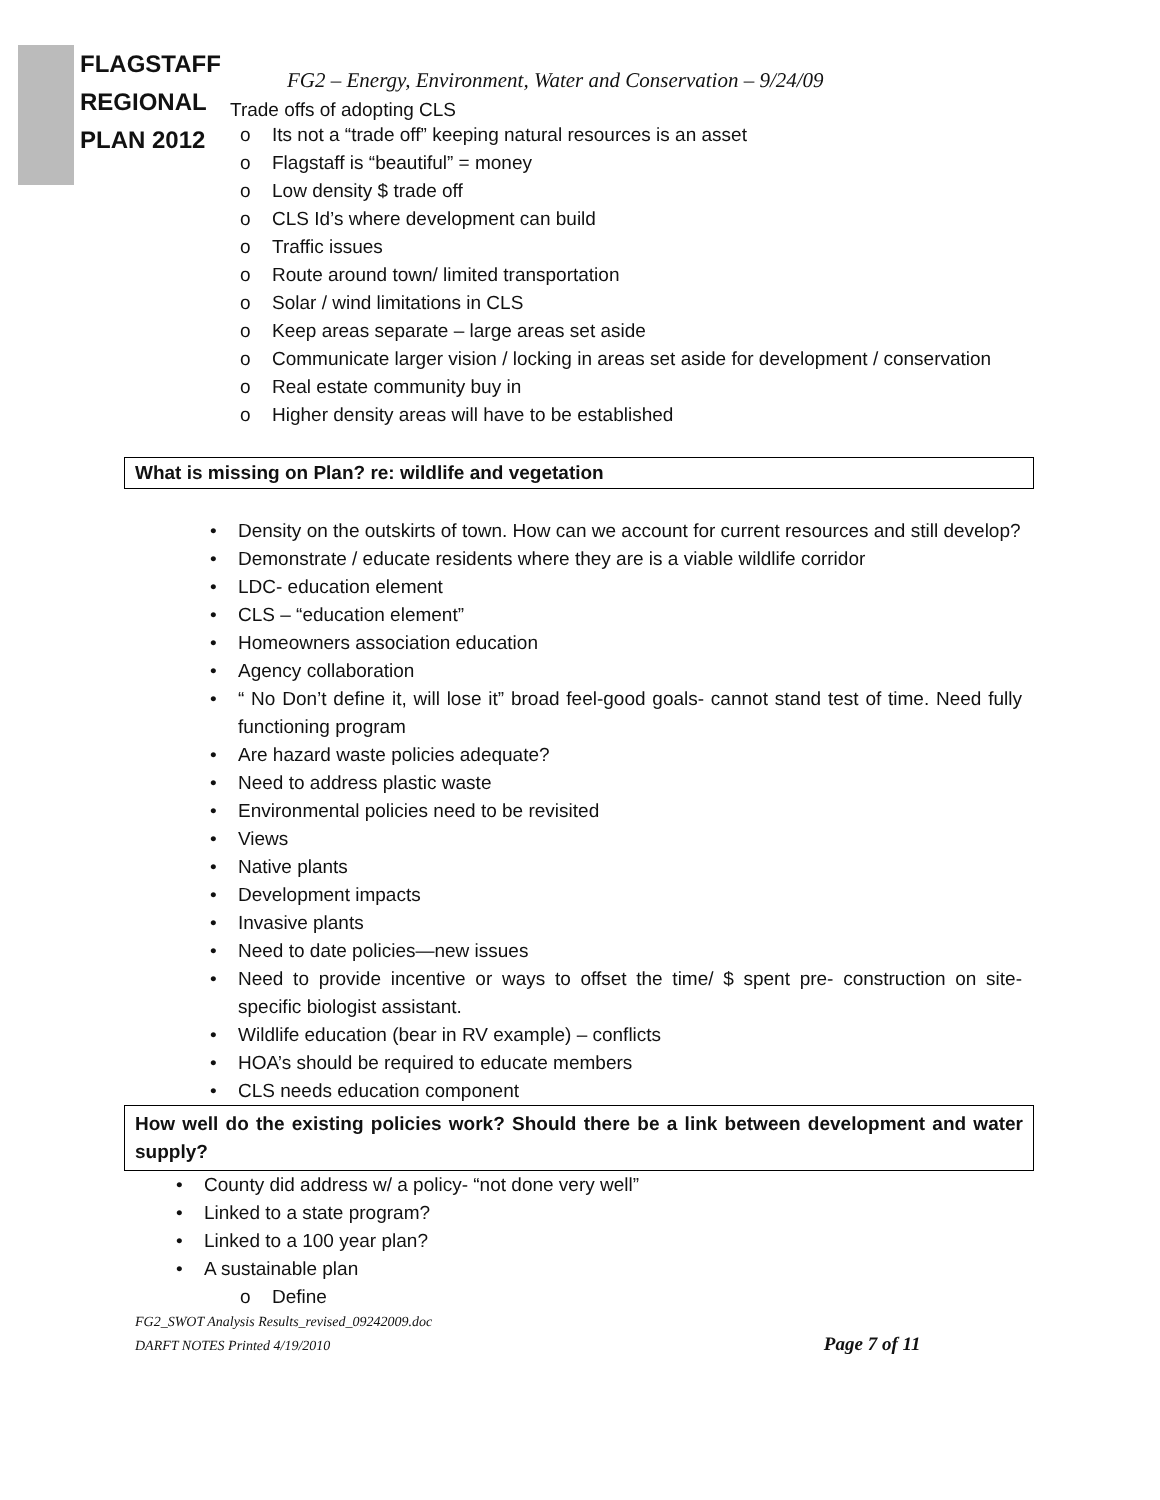FLAGSTAFF
REGIONAL
PLAN 2012
FG2 – Energy, Environment, Water and Conservation – 9/24/09
Trade offs of adopting CLS
o Its not a “trade off” keeping natural resources is an asset
o Flagstaff is “beautiful” = money
o Low density $ trade off
o CLS Id’s where development can build
o Traffic issues
o Route around town/ limited transportation
o Solar / wind limitations in CLS
o Keep areas separate – large areas set aside
o Communicate larger vision / locking in areas set aside for development / conservation
o Real estate community buy in
o Higher density areas will have to be established
What is missing on Plan? re: wildlife and vegetation
• Density on the outskirts of town. How can we account for current resources and still develop?
• Demonstrate / educate residents where they are is a viable wildlife corridor
• LDC- education element
• CLS – “education element”
• Homeowners association education
• Agency collaboration
• “ No Don’t define it, will lose it” broad feel-good goals- cannot stand test of time. Need fully functioning program
• Are hazard waste policies adequate?
• Need to address plastic waste
• Environmental policies need to be revisited
• Views
• Native plants
• Development impacts
• Invasive plants
• Need to date policies—new issues
• Need to provide incentive or ways to offset the time/ $ spent pre- construction on site- specific biologist assistant.
• Wildlife education (bear in RV example) – conflicts
• HOA’s should be required to educate members
• CLS needs education component
How well do the existing policies work? Should there be a link between development and water supply?
• County did address w/ a policy- “not done very well”
• Linked to a state program?
• Linked to a 100 year plan?
• A sustainable plan
o Define
FG2_SWOT Analysis Results_revised_09242009.doc
DARFT NOTES Printed 4/19/2010 Page 7 of 11